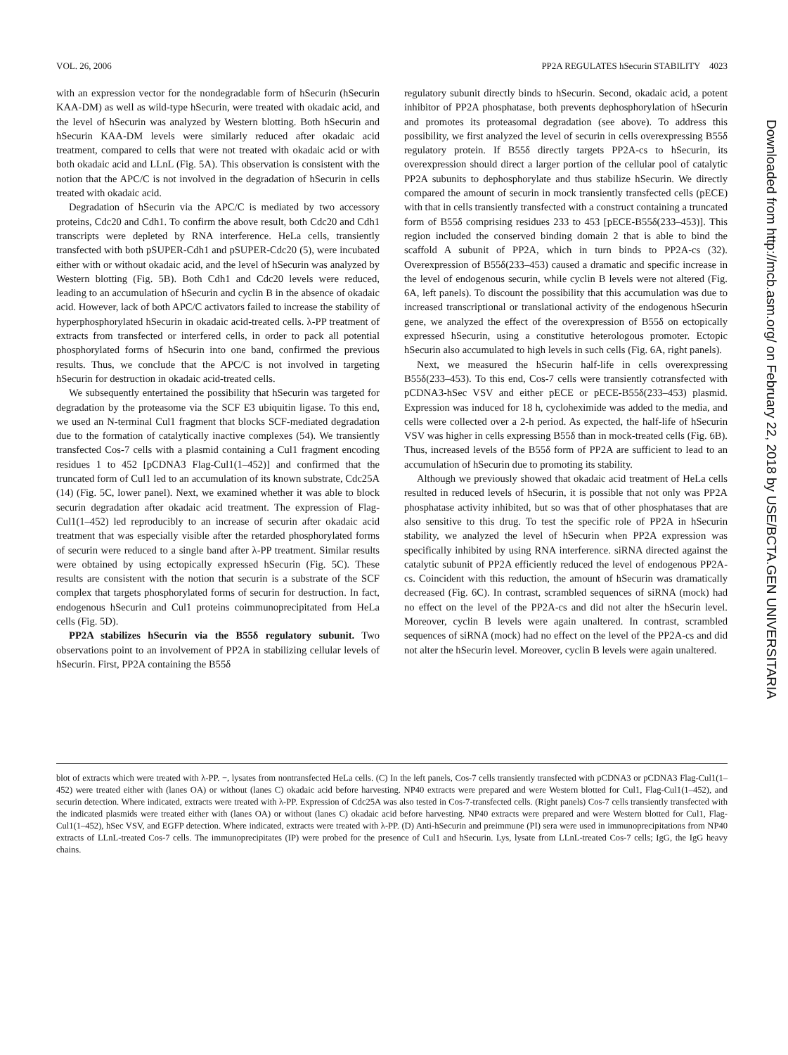VOL. 26, 2006 PP2A REGULATES hSecurin STABILITY 4023
with an expression vector for the nondegradable form of hSecurin (hSecurin KAA-DM) as well as wild-type hSecurin, were treated with okadaic acid, and the level of hSecurin was analyzed by Western blotting. Both hSecurin and hSecurin KAA-DM levels were similarly reduced after okadaic acid treatment, compared to cells that were not treated with okadaic acid or with both okadaic acid and LLnL (Fig. 5A). This observation is consistent with the notion that the APC/C is not involved in the degradation of hSecurin in cells treated with okadaic acid.
Degradation of hSecurin via the APC/C is mediated by two accessory proteins, Cdc20 and Cdh1. To confirm the above result, both Cdc20 and Cdh1 transcripts were depleted by RNA interference. HeLa cells, transiently transfected with both pSUPER-Cdh1 and pSUPER-Cdc20 (5), were incubated either with or without okadaic acid, and the level of hSecurin was analyzed by Western blotting (Fig. 5B). Both Cdh1 and Cdc20 levels were reduced, leading to an accumulation of hSecurin and cyclin B in the absence of okadaic acid. However, lack of both APC/C activators failed to increase the stability of hyperphosphorylated hSecurin in okadaic acid-treated cells. λ-PP treatment of extracts from transfected or interfered cells, in order to pack all potential phosphorylated forms of hSecurin into one band, confirmed the previous results. Thus, we conclude that the APC/C is not involved in targeting hSecurin for destruction in okadaic acid-treated cells.
We subsequently entertained the possibility that hSecurin was targeted for degradation by the proteasome via the SCF E3 ubiquitin ligase. To this end, we used an N-terminal Cul1 fragment that blocks SCF-mediated degradation due to the formation of catalytically inactive complexes (54). We transiently transfected Cos-7 cells with a plasmid containing a Cul1 fragment encoding residues 1 to 452 [pCDNA3 Flag-Cul1(1–452)] and confirmed that the truncated form of Cul1 led to an accumulation of its known substrate, Cdc25A (14) (Fig. 5C, lower panel). Next, we examined whether it was able to block securin degradation after okadaic acid treatment. The expression of Flag-Cul1(1–452) led reproducibly to an increase of securin after okadaic acid treatment that was especially visible after the retarded phosphorylated forms of securin were reduced to a single band after λ-PP treatment. Similar results were obtained by using ectopically expressed hSecurin (Fig. 5C). These results are consistent with the notion that securin is a substrate of the SCF complex that targets phosphorylated forms of securin for destruction. In fact, endogenous hSecurin and Cul1 proteins coimmunoprecipitated from HeLa cells (Fig. 5D).
PP2A stabilizes hSecurin via the B55δ regulatory subunit. Two observations point to an involvement of PP2A in stabilizing cellular levels of hSecurin. First, PP2A containing the B55δ
regulatory subunit directly binds to hSecurin. Second, okadaic acid, a potent inhibitor of PP2A phosphatase, both prevents dephosphorylation of hSecurin and promotes its proteasomal degradation (see above). To address this possibility, we first analyzed the level of securin in cells overexpressing B55δ regulatory protein. If B55δ directly targets PP2A-cs to hSecurin, its overexpression should direct a larger portion of the cellular pool of catalytic PP2A subunits to dephosphorylate and thus stabilize hSecurin. We directly compared the amount of securin in mock transiently transfected cells (pECE) with that in cells transiently transfected with a construct containing a truncated form of B55δ comprising residues 233 to 453 [pECE-B55δ(233–453)]. This region included the conserved binding domain 2 that is able to bind the scaffold A subunit of PP2A, which in turn binds to PP2A-cs (32). Overexpression of B55δ(233–453) caused a dramatic and specific increase in the level of endogenous securin, while cyclin B levels were not altered (Fig. 6A, left panels). To discount the possibility that this accumulation was due to increased transcriptional or translational activity of the endogenous hSecurin gene, we analyzed the effect of the overexpression of B55δ on ectopically expressed hSecurin, using a constitutive heterologous promoter. Ectopic hSecurin also accumulated to high levels in such cells (Fig. 6A, right panels).
Next, we measured the hSecurin half-life in cells overexpressing B55δ(233–453). To this end, Cos-7 cells were transiently cotransfected with pCDNA3-hSec VSV and either pECE or pECE-B55δ(233–453) plasmid. Expression was induced for 18 h, cycloheximide was added to the media, and cells were collected over a 2-h period. As expected, the half-life of hSecurin VSV was higher in cells expressing B55δ than in mock-treated cells (Fig. 6B). Thus, increased levels of the B55δ form of PP2A are sufficient to lead to an accumulation of hSecurin due to promoting its stability.
Although we previously showed that okadaic acid treatment of HeLa cells resulted in reduced levels of hSecurin, it is possible that not only was PP2A phosphatase activity inhibited, but so was that of other phosphatases that are also sensitive to this drug. To test the specific role of PP2A in hSecurin stability, we analyzed the level of hSecurin when PP2A expression was specifically inhibited by using RNA interference. siRNA directed against the catalytic subunit of PP2A efficiently reduced the level of endogenous PP2A-cs. Coincident with this reduction, the amount of hSecurin was dramatically decreased (Fig. 6C). In contrast, scrambled sequences of siRNA (mock) had no effect on the level of the PP2A-cs and did not alter the hSecurin level. Moreover, cyclin B levels were again unaltered. In contrast, scrambled sequences of siRNA (mock) had no effect on the level of the PP2A-cs and did not alter the hSecurin level. Moreover, cyclin B levels were again unaltered.
Downloaded from http://mcb.asm.org/ on February 22, 2018 by USE/BCTA.GEN UNIVERSITARIA
blot of extracts which were treated with λ-PP. −, lysates from nontransfected HeLa cells. (C) In the left panels, Cos-7 cells transiently transfected with pCDNA3 or pCDNA3 Flag-Cul1(1–452) were treated either with (lanes OA) or without (lanes C) okadaic acid before harvesting. NP40 extracts were prepared and were Western blotted for Cul1, Flag-Cul1(1–452), and securin detection. Where indicated, extracts were treated with λ-PP. Expression of Cdc25A was also tested in Cos-7-transfected cells. (Right panels) Cos-7 cells transiently transfected with the indicated plasmids were treated either with (lanes OA) or without (lanes C) okadaic acid before harvesting. NP40 extracts were prepared and were Western blotted for Cul1, Flag-Cul1(1–452), hSec VSV, and EGFP detection. Where indicated, extracts were treated with λ-PP. (D) Anti-hSecurin and preimmune (PI) sera were used in immunoprecipitations from NP40 extracts of LLnL-treated Cos-7 cells. The immunoprecipitates (IP) were probed for the presence of Cul1 and hSecurin. Lys, lysate from LLnL-treated Cos-7 cells; IgG, the IgG heavy chains.